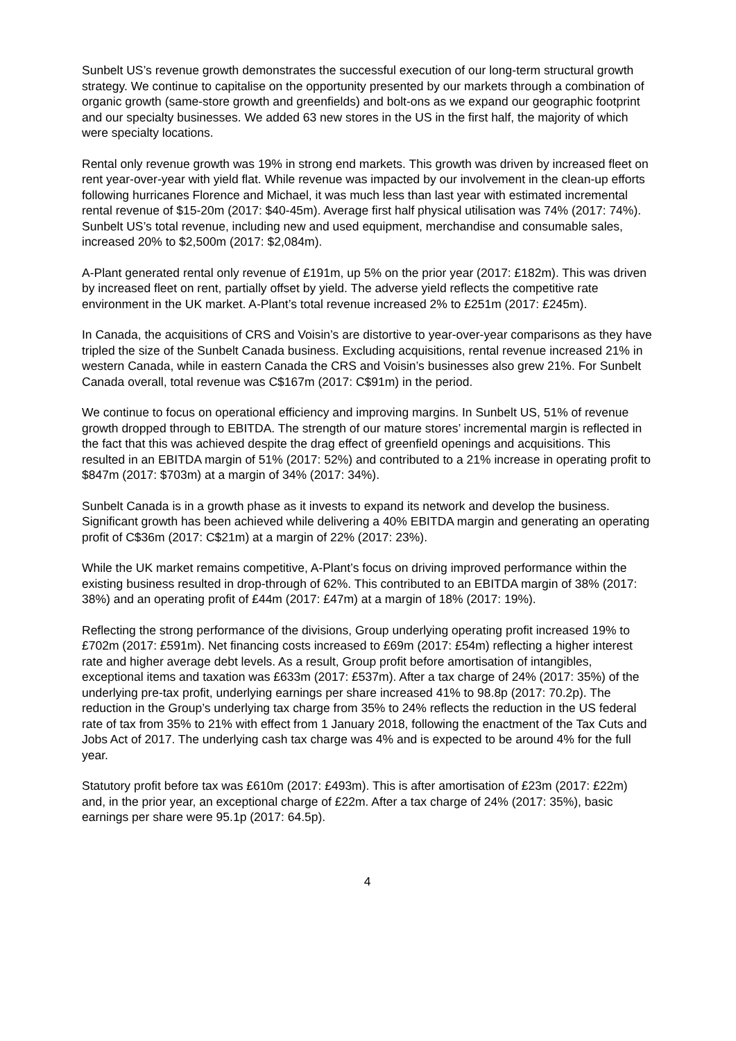Sunbelt US’s revenue growth demonstrates the successful execution of our long-term structural growth strategy. We continue to capitalise on the opportunity presented by our markets through a combination of organic growth (same-store growth and greenfields) and bolt-ons as we expand our geographic footprint and our specialty businesses. We added 63 new stores in the US in the first half, the majority of which were specialty locations.
Rental only revenue growth was 19% in strong end markets. This growth was driven by increased fleet on rent year-over-year with yield flat. While revenue was impacted by our involvement in the clean-up efforts following hurricanes Florence and Michael, it was much less than last year with estimated incremental rental revenue of $15-20m (2017: $40-45m). Average first half physical utilisation was 74% (2017: 74%). Sunbelt US’s total revenue, including new and used equipment, merchandise and consumable sales, increased 20% to $2,500m (2017: $2,084m).
A-Plant generated rental only revenue of £191m, up 5% on the prior year (2017: £182m). This was driven by increased fleet on rent, partially offset by yield. The adverse yield reflects the competitive rate environment in the UK market. A-Plant’s total revenue increased 2% to £251m (2017: £245m).
In Canada, the acquisitions of CRS and Voisin’s are distortive to year-over-year comparisons as they have tripled the size of the Sunbelt Canada business. Excluding acquisitions, rental revenue increased 21% in western Canada, while in eastern Canada the CRS and Voisin’s businesses also grew 21%. For Sunbelt Canada overall, total revenue was C$167m (2017: C$91m) in the period.
We continue to focus on operational efficiency and improving margins. In Sunbelt US, 51% of revenue growth dropped through to EBITDA. The strength of our mature stores’ incremental margin is reflected in the fact that this was achieved despite the drag effect of greenfield openings and acquisitions. This resulted in an EBITDA margin of 51% (2017: 52%) and contributed to a 21% increase in operating profit to $847m (2017: $703m) at a margin of 34% (2017: 34%).
Sunbelt Canada is in a growth phase as it invests to expand its network and develop the business. Significant growth has been achieved while delivering a 40% EBITDA margin and generating an operating profit of C$36m (2017: C$21m) at a margin of 22% (2017: 23%).
While the UK market remains competitive, A-Plant’s focus on driving improved performance within the existing business resulted in drop-through of 62%. This contributed to an EBITDA margin of 38% (2017: 38%) and an operating profit of £44m (2017: £47m) at a margin of 18% (2017: 19%).
Reflecting the strong performance of the divisions, Group underlying operating profit increased 19% to £702m (2017: £591m). Net financing costs increased to £69m (2017: £54m) reflecting a higher interest rate and higher average debt levels. As a result, Group profit before amortisation of intangibles, exceptional items and taxation was £633m (2017: £537m). After a tax charge of 24% (2017: 35%) of the underlying pre-tax profit, underlying earnings per share increased 41% to 98.8p (2017: 70.2p). The reduction in the Group’s underlying tax charge from 35% to 24% reflects the reduction in the US federal rate of tax from 35% to 21% with effect from 1 January 2018, following the enactment of the Tax Cuts and Jobs Act of 2017. The underlying cash tax charge was 4% and is expected to be around 4% for the full year.
Statutory profit before tax was £610m (2017: £493m). This is after amortisation of £23m (2017: £22m) and, in the prior year, an exceptional charge of £22m. After a tax charge of 24% (2017: 35%), basic earnings per share were 95.1p (2017: 64.5p).
4